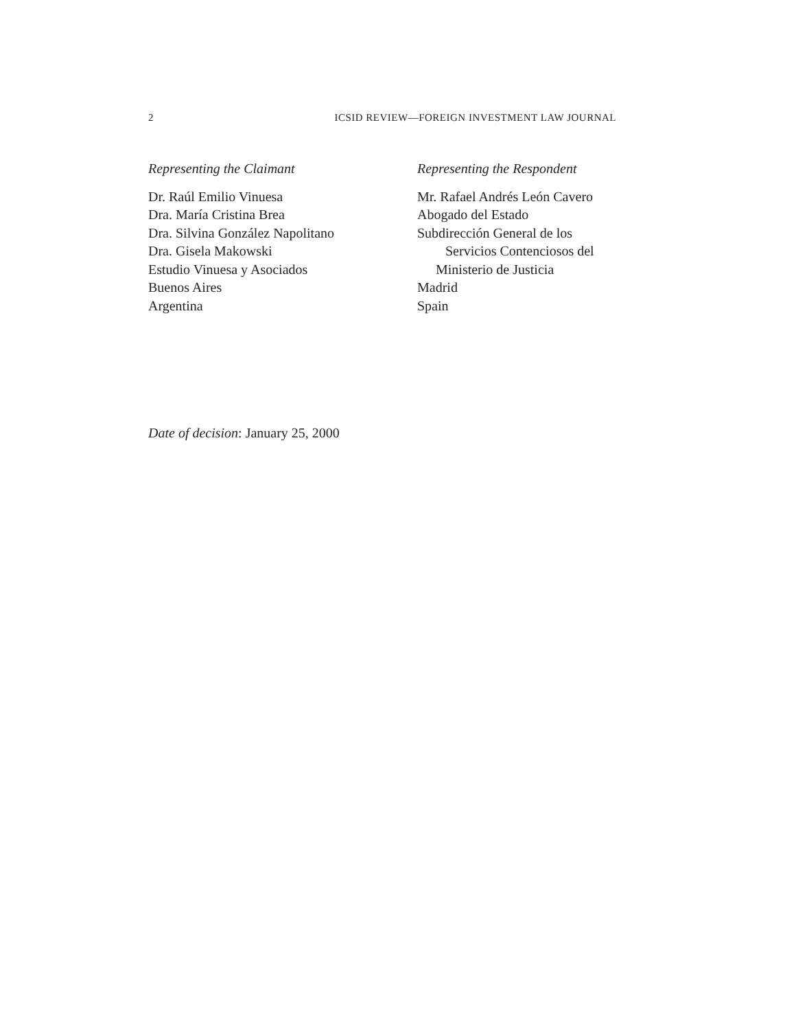2 ICSID REVIEW—FOREIGN INVESTMENT LAW JOURNAL
Representing the Claimant
Dr. Raúl Emilio Vinuesa
Dra. María Cristina Brea
Dra. Silvina González Napolitano
Dra. Gisela Makowski
Estudio Vinuesa y Asociados
Buenos Aires
Argentina
Representing the Respondent
Mr. Rafael Andrés León Cavero
Abogado del Estado
Subdirección General de los
Servicios Contenciosos del
Ministerio de Justicia
Madrid
Spain
Date of decision: January 25, 2000